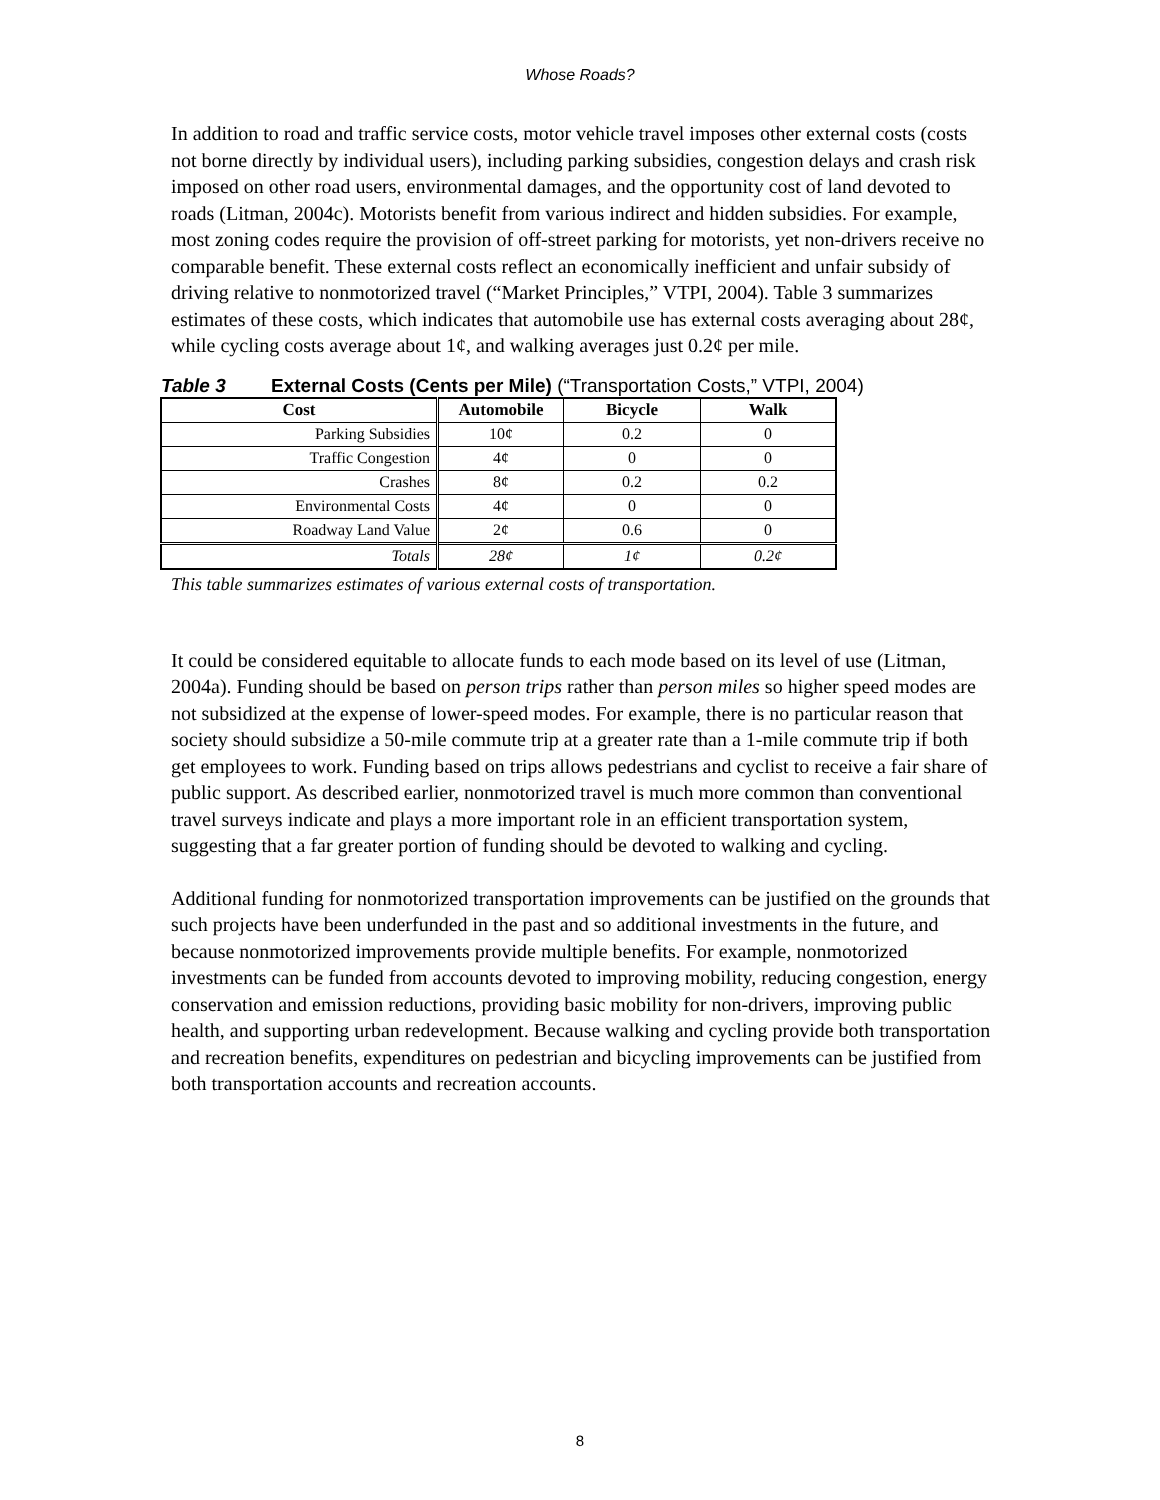Whose Roads?
In addition to road and traffic service costs, motor vehicle travel imposes other external costs (costs not borne directly by individual users), including parking subsidies, congestion delays and crash risk imposed on other road users, environmental damages, and the opportunity cost of land devoted to roads (Litman, 2004c). Motorists benefit from various indirect and hidden subsidies. For example, most zoning codes require the provision of off-street parking for motorists, yet non-drivers receive no comparable benefit. These external costs reflect an economically inefficient and unfair subsidy of driving relative to nonmotorized travel (“Market Principles,” VTPI, 2004). Table 3 summarizes estimates of these costs, which indicates that automobile use has external costs averaging about 28¢, while cycling costs average about 1¢, and walking averages just 0.2¢ per mile.
Table 3 External Costs (Cents per Mile) (“Transportation Costs,” VTPI, 2004)
| Cost | Automobile | Bicycle | Walk |
| --- | --- | --- | --- |
| Parking Subsidies | 10¢ | 0.2 | 0 |
| Traffic Congestion | 4¢ | 0 | 0 |
| Crashes | 8¢ | 0.2 | 0.2 |
| Environmental Costs | 4¢ | 0 | 0 |
| Roadway Land Value | 2¢ | 0.6 | 0 |
| Totals | 28¢ | 1¢ | 0.2¢ |
This table summarizes estimates of various external costs of transportation.
It could be considered equitable to allocate funds to each mode based on its level of use (Litman, 2004a). Funding should be based on person trips rather than person miles so higher speed modes are not subsidized at the expense of lower-speed modes. For example, there is no particular reason that society should subsidize a 50-mile commute trip at a greater rate than a 1-mile commute trip if both get employees to work. Funding based on trips allows pedestrians and cyclist to receive a fair share of public support. As described earlier, nonmotorized travel is much more common than conventional travel surveys indicate and plays a more important role in an efficient transportation system, suggesting that a far greater portion of funding should be devoted to walking and cycling.
Additional funding for nonmotorized transportation improvements can be justified on the grounds that such projects have been underfunded in the past and so additional investments in the future, and because nonmotorized improvements provide multiple benefits. For example, nonmotorized investments can be funded from accounts devoted to improving mobility, reducing congestion, energy conservation and emission reductions, providing basic mobility for non-drivers, improving public health, and supporting urban redevelopment. Because walking and cycling provide both transportation and recreation benefits, expenditures on pedestrian and bicycling improvements can be justified from both transportation accounts and recreation accounts.
8